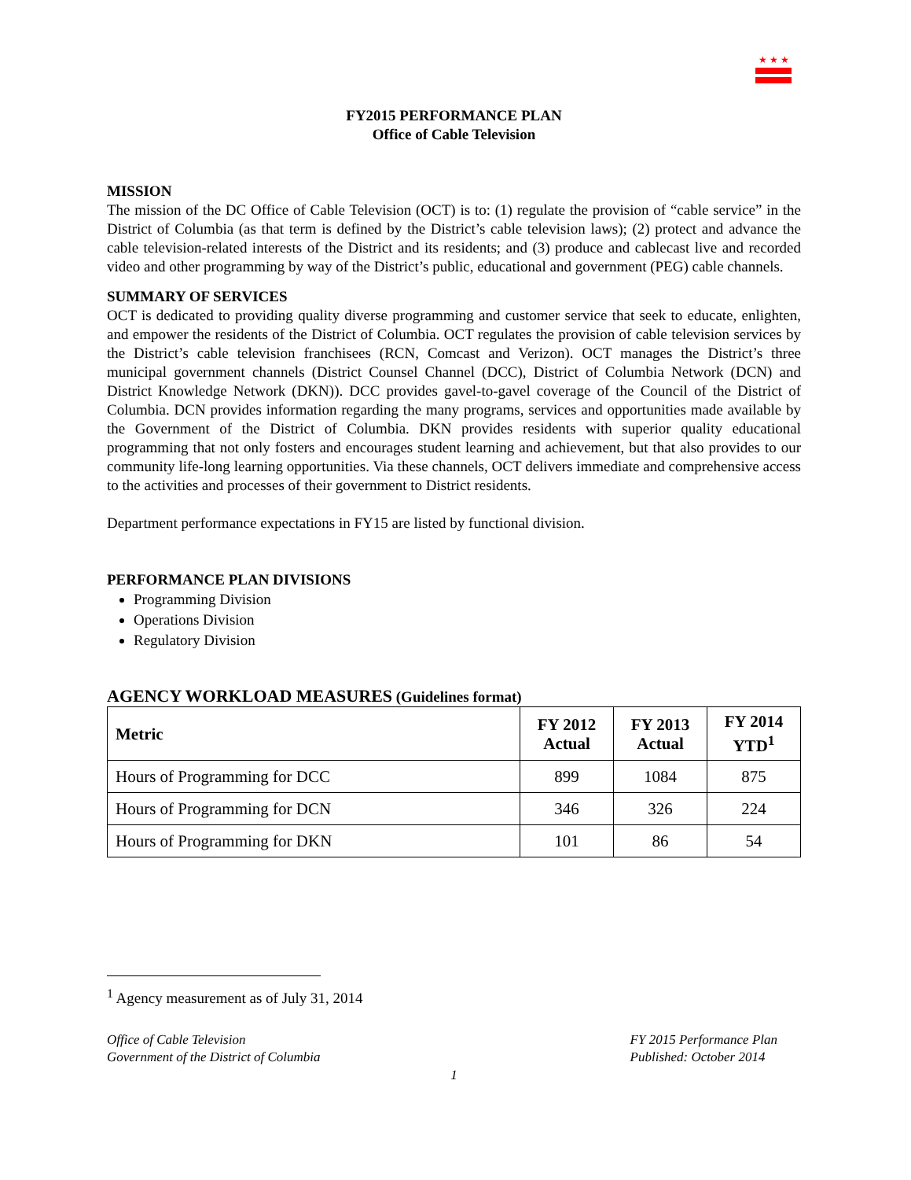★ ★ ★
FY2015 PERFORMANCE PLAN
Office of Cable Television
MISSION
The mission of the DC Office of Cable Television (OCT) is to: (1) regulate the provision of “cable service” in the District of Columbia (as that term is defined by the District’s cable television laws); (2) protect and advance the cable television-related interests of the District and its residents; and (3) produce and cablecast live and recorded video and other programming by way of the District’s public, educational and government (PEG) cable channels.
SUMMARY OF SERVICES
OCT is dedicated to providing quality diverse programming and customer service that seek to educate, enlighten, and empower the residents of the District of Columbia. OCT regulates the provision of cable television services by the District’s cable television franchisees (RCN, Comcast and Verizon). OCT manages the District’s three municipal government channels (District Counsel Channel (DCC), District of Columbia Network (DCN) and District Knowledge Network (DKN)). DCC provides gavel-to-gavel coverage of the Council of the District of Columbia. DCN provides information regarding the many programs, services and opportunities made available by the Government of the District of Columbia. DKN provides residents with superior quality educational programming that not only fosters and encourages student learning and achievement, but that also provides to our community life-long learning opportunities. Via these channels, OCT delivers immediate and comprehensive access to the activities and processes of their government to District residents.
Department performance expectations in FY15 are listed by functional division.
PERFORMANCE PLAN DIVISIONS
Programming Division
Operations Division
Regulatory Division
AGENCY WORKLOAD MEASURES (Guidelines format)
| Metric | FY 2012 Actual | FY 2013 Actual | FY 2014 YTD<sup>1</sup> |
| --- | --- | --- | --- |
| Hours of Programming for DCC | 899 | 1084 | 875 |
| Hours of Programming for DCN | 346 | 326 | 224 |
| Hours of Programming for DKN | 101 | 86 | 54 |
<sup>1</sup> Agency measurement as of July 31, 2014
Office of Cable Television
Government of the District of Columbia
FY 2015 Performance Plan
Published: October 2014
1